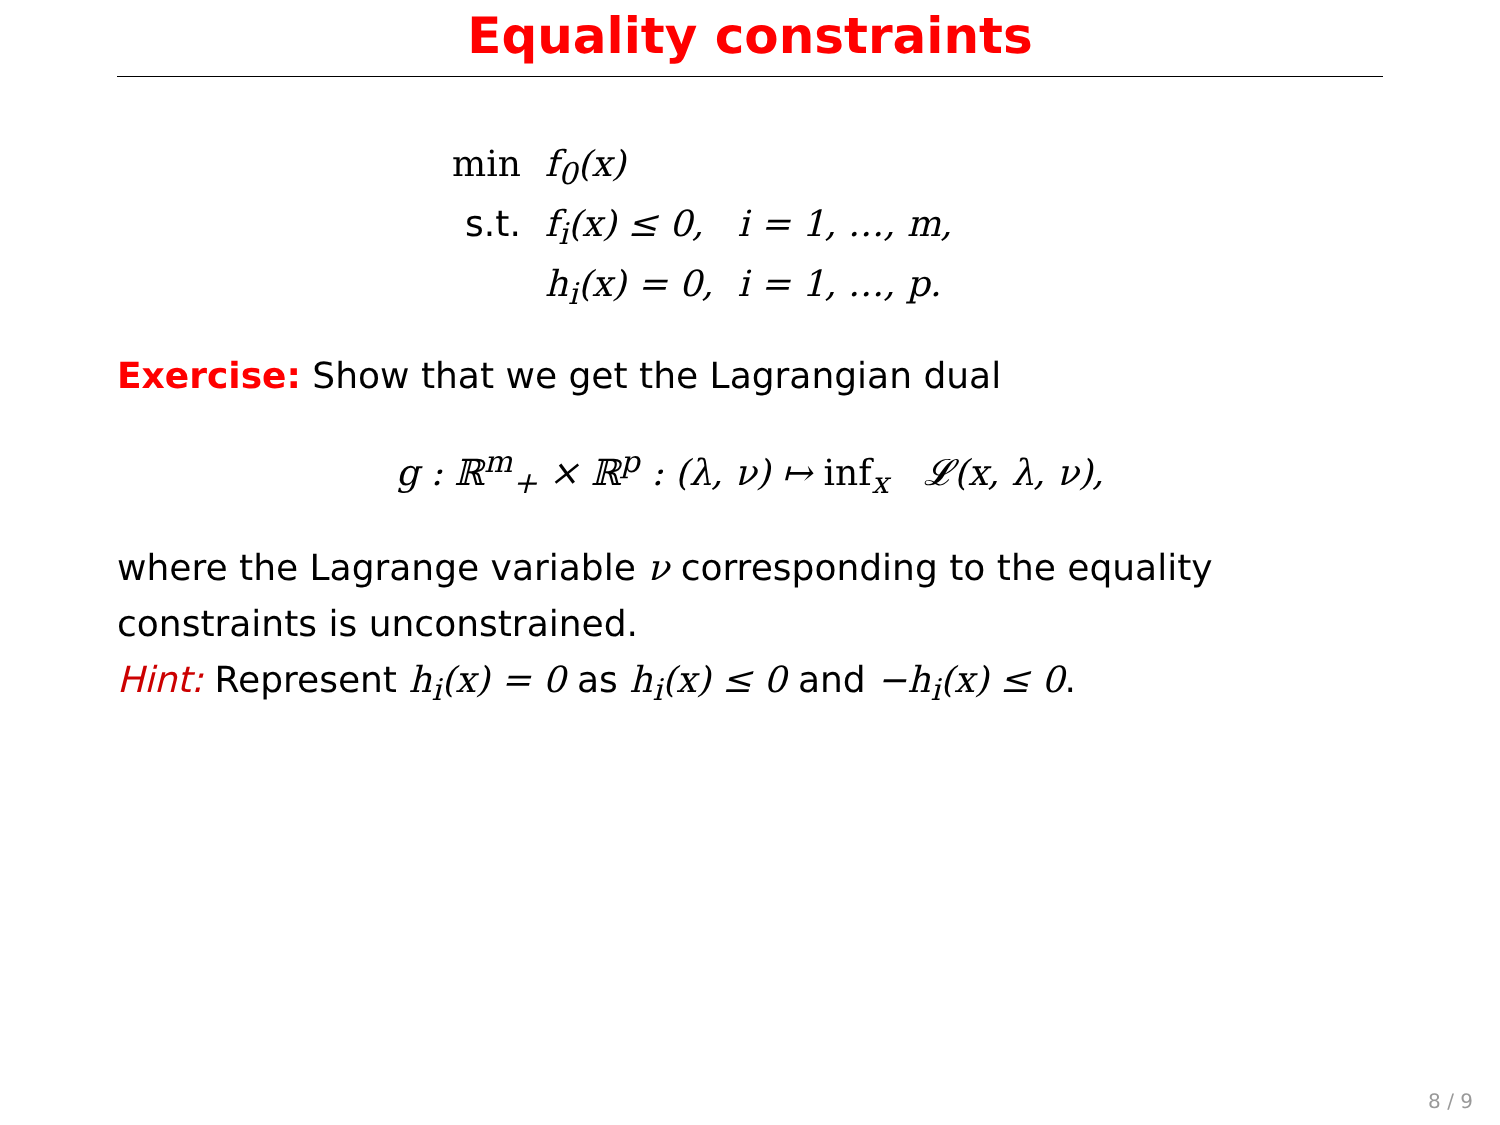Equality constraints
| min | f<sub>0</sub>(x) | |
| s.t. | f<sub>i</sub>(x) ≤ 0, | i = 1, …, m, |
| | h<sub>i</sub>(x) = 0, | i = 1, …, p. |
Exercise: Show that we get the Lagrangian dual
g : ℝ<sup>m</sup><sub>+</sub> × ℝ<sup>p</sup> : (λ, ν) ↦ inf<sub>x</sub> 𝓛(x, λ, ν),
where the Lagrange variable ν corresponding to the equality constraints is unconstrained.
Hint: Represent h<sub>i</sub>(x) = 0 as h<sub>i</sub>(x) ≤ 0 and −h<sub>i</sub>(x) ≤ 0.
8 / 9